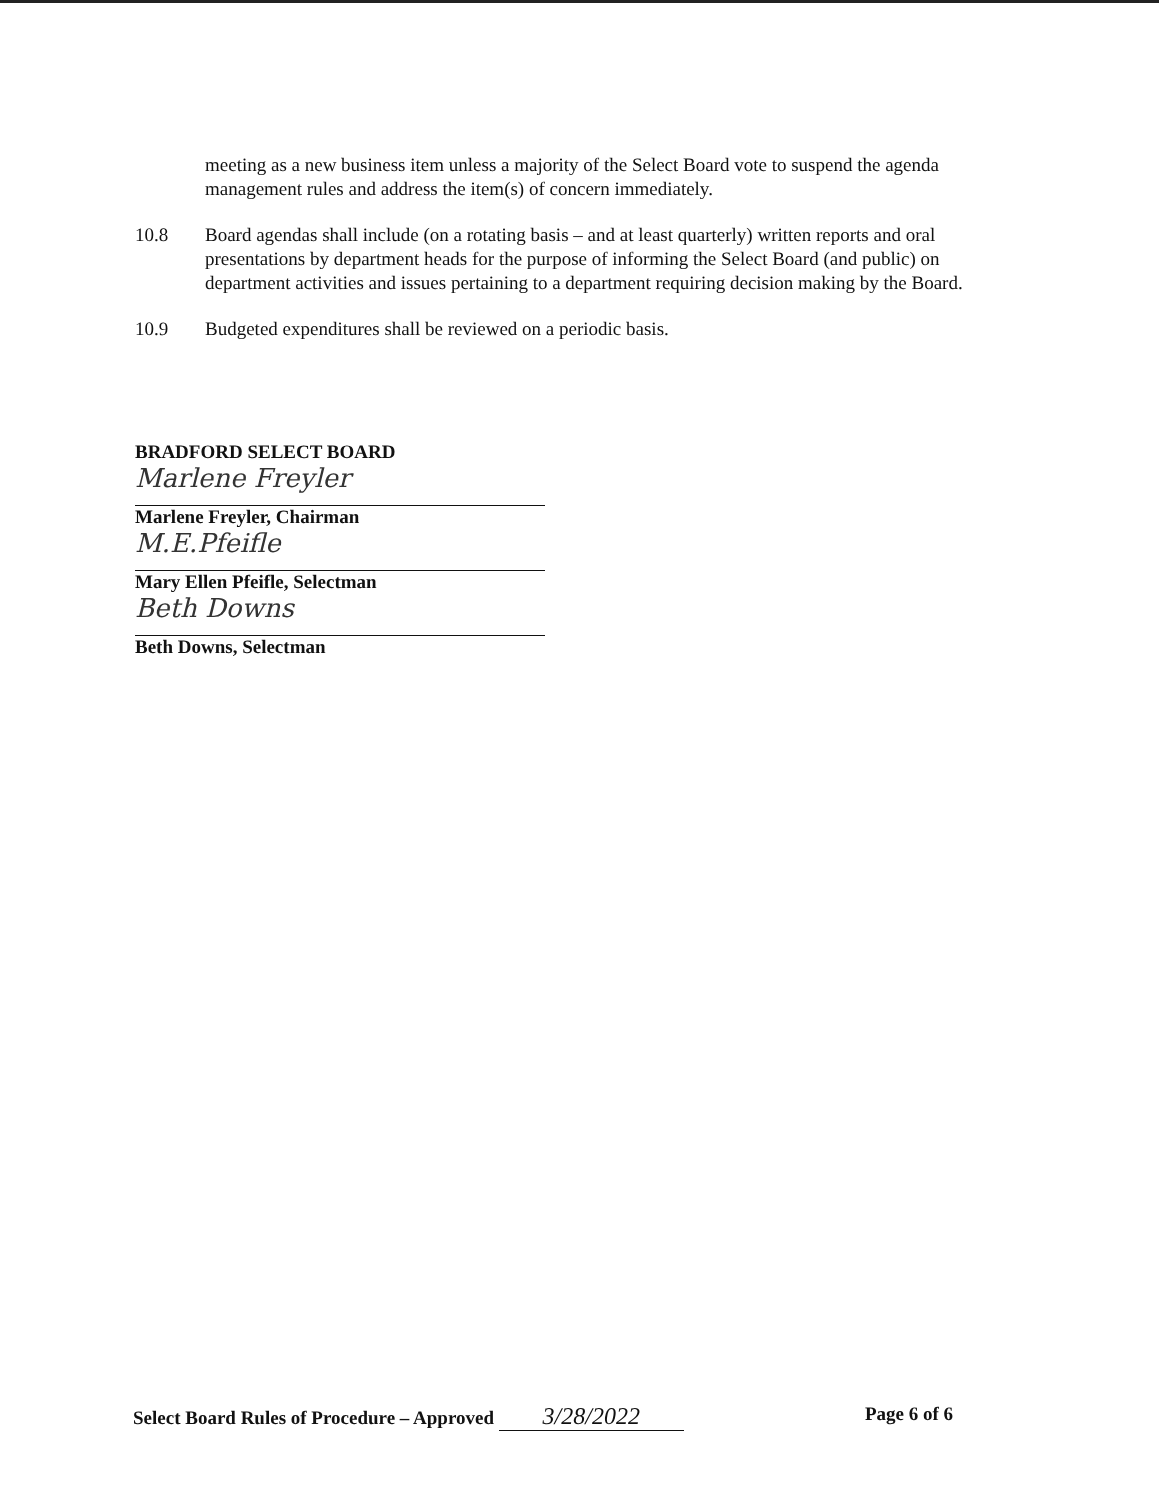meeting as a new business item unless a majority of the Select Board vote to suspend the agenda management rules and address the item(s) of concern immediately.
10.8 Board agendas shall include (on a rotating basis – and at least quarterly) written reports and oral presentations by department heads for the purpose of informing the Select Board (and public) on department activities and issues pertaining to a department requiring decision making by the Board.
10.9 Budgeted expenditures shall be reviewed on a periodic basis.
BRADFORD SELECT BOARD
Marlene Freyler
Marlene Freyler, Chairman
M.E.Pfeifle
Mary Ellen Pfeifle, Selectman
Beth Downs
Beth Downs, Selectman
Select Board Rules of Procedure – Approved 3/28/2022 Page 6 of 6